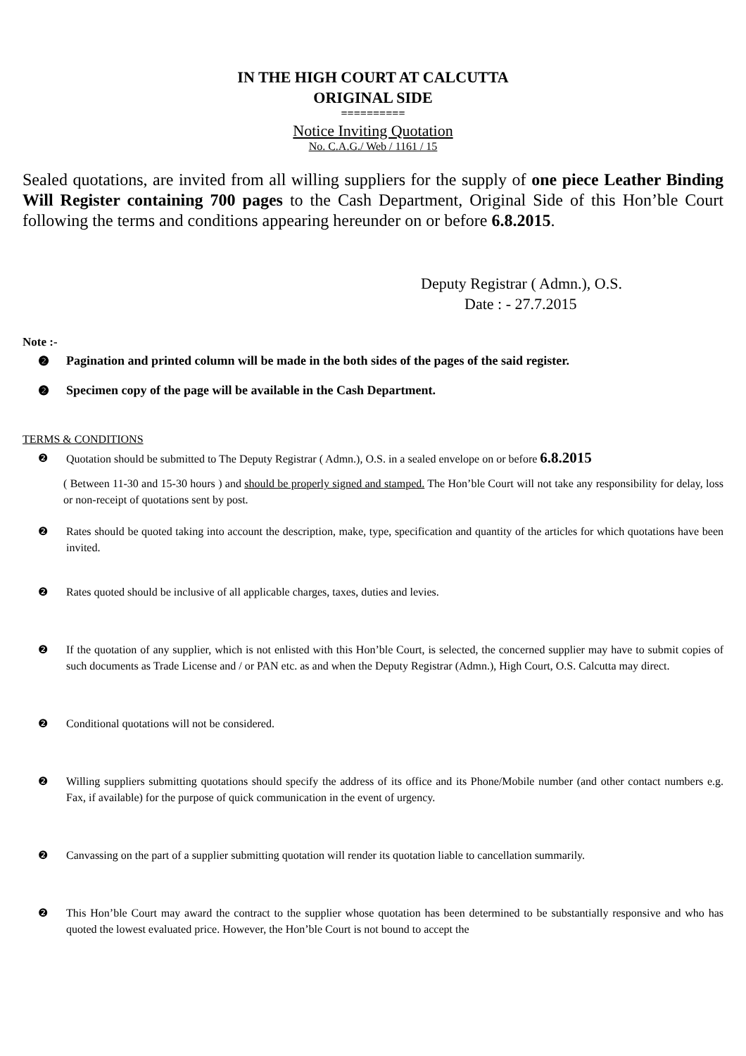IN THE HIGH COURT AT CALCUTTA
ORIGINAL SIDE
==========
Notice Inviting Quotation
No. C.A.G./ Web / 1161 / 15
Sealed quotations, are invited from all willing suppliers for the supply of one piece Leather Binding Will Register containing 700 pages to the Cash Department, Original Side of this Hon’ble Court following the terms and conditions appearing hereunder on or before 6.8.2015.
Deputy Registrar ( Admn.), O.S.
Date : - 27.7.2015
Note :-
❷ Pagination and printed column will be made in the both sides of the pages of the said register.
❷ Specimen copy of the page will be available in the Cash Department.
TERMS & CONDITIONS
❷ Quotation should be submitted to The Deputy Registrar ( Admn.), O.S. in a sealed envelope on or before 6.8.2015
( Between 11-30 and 15-30 hours ) and should be properly signed and stamped. The Hon’ble Court will not take any responsibility for delay, loss or non-receipt of quotations sent by post.
❷ Rates should be quoted taking into account the description, make, type, specification and quantity of the articles for which quotations have been invited.
❷ Rates quoted should be inclusive of all applicable charges, taxes, duties and levies.
❷ If the quotation of any supplier, which is not enlisted with this Hon’ble Court, is selected, the concerned supplier may have to submit copies of such documents as Trade License and / or PAN etc. as and when the Deputy Registrar (Admn.), High Court, O.S. Calcutta may direct.
❷ Conditional quotations will not be considered.
❷ Willing suppliers submitting quotations should specify the address of its office and its Phone/Mobile number (and other contact numbers e.g. Fax, if available) for the purpose of quick communication in the event of urgency.
❷ Canvassing on the part of a supplier submitting quotation will render its quotation liable to cancellation summarily.
❷ This Hon’ble Court may award the contract to the supplier whose quotation has been determined to be substantially responsive and who has quoted the lowest evaluated price. However, the Hon’ble Court is not bound to accept the